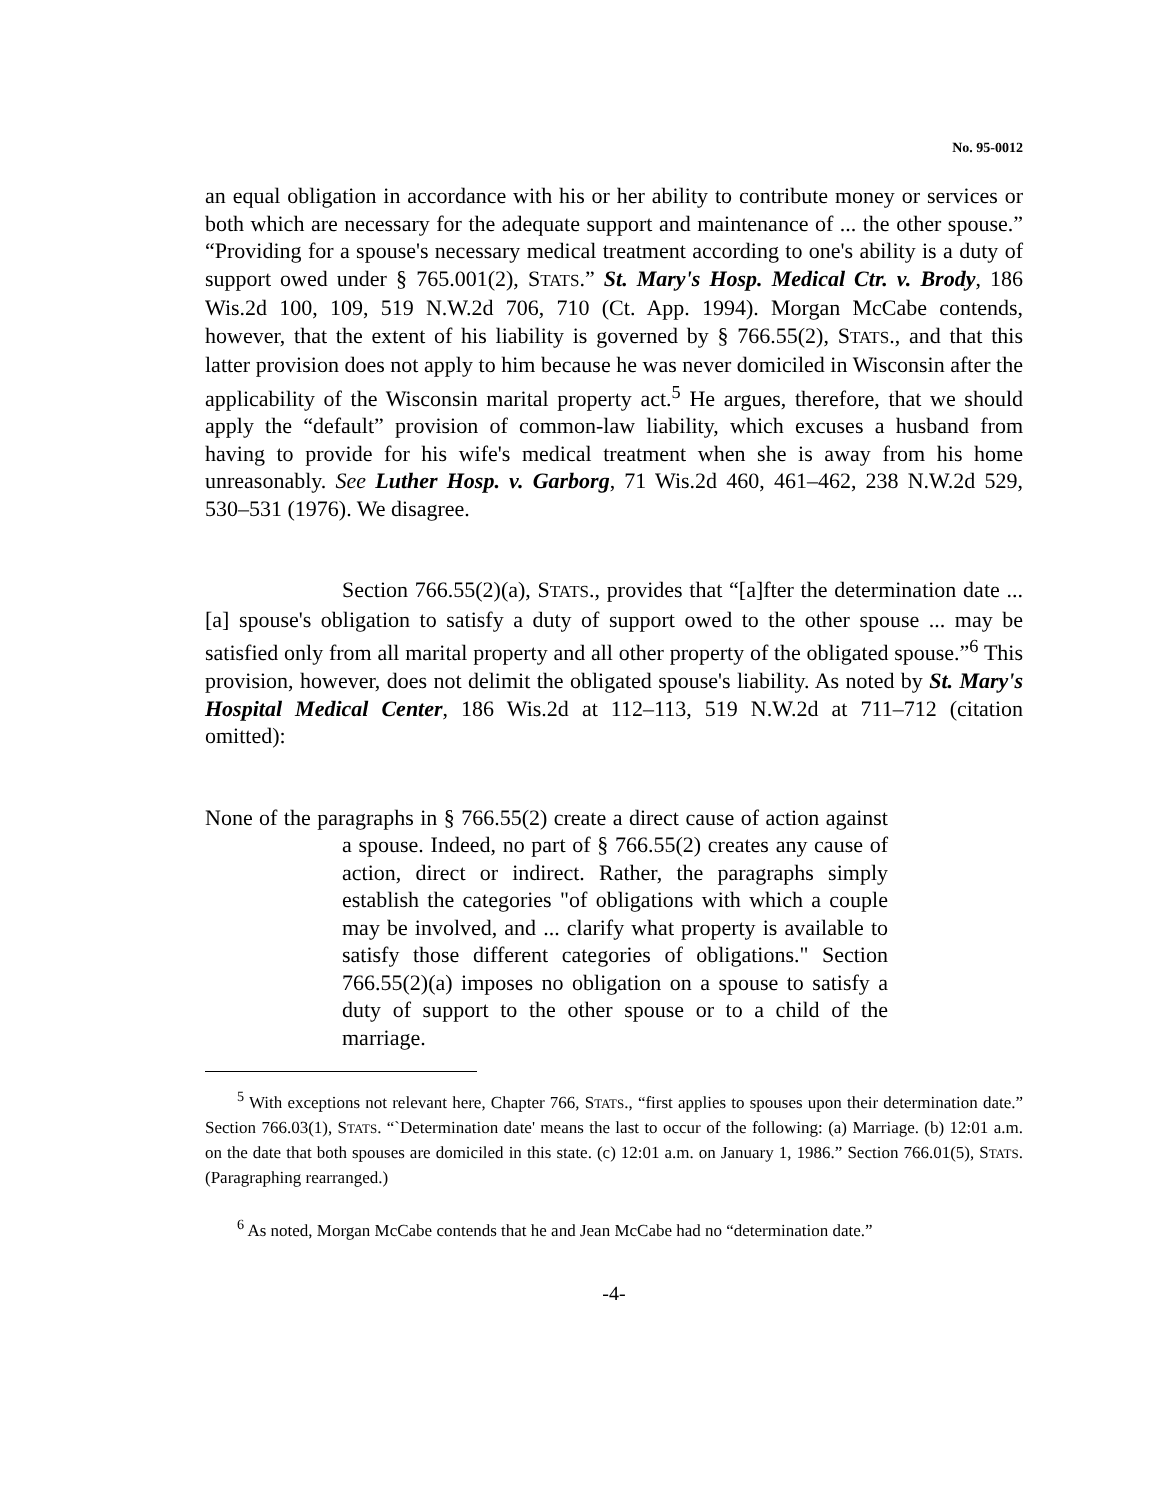No. 95-0012
an equal obligation in accordance with his or her ability to contribute money or services or both which are necessary for the adequate support and maintenance of ... the other spouse.” “Providing for a spouse's necessary medical treatment according to one's ability is a duty of support owed under § 765.001(2), STATS.” St. Mary's Hosp. Medical Ctr. v. Brody, 186 Wis.2d 100, 109, 519 N.W.2d 706, 710 (Ct. App. 1994). Morgan McCabe contends, however, that the extent of his liability is governed by § 766.55(2), STATS., and that this latter provision does not apply to him because he was never domiciled in Wisconsin after the applicability of the Wisconsin marital property act.<sup>5</sup> He argues, therefore, that we should apply the “default” provision of common-law liability, which excuses a husband from having to provide for his wife's medical treatment when she is away from his home unreasonably. See Luther Hosp. v. Garborg, 71 Wis.2d 460, 461–462, 238 N.W.2d 529, 530–531 (1976). We disagree.
Section 766.55(2)(a), STATS., provides that “[a]fter the determination date ... [a] spouse's obligation to satisfy a duty of support owed to the other spouse ... may be satisfied only from all marital property and all other property of the obligated spouse.”<sup>6</sup> This provision, however, does not delimit the obligated spouse's liability. As noted by St. Mary's Hospital Medical Center, 186 Wis.2d at 112–113, 519 N.W.2d at 711–712 (citation omitted):
None of the paragraphs in § 766.55(2) create a direct cause of action against a spouse. Indeed, no part of § 766.55(2) creates any cause of action, direct or indirect. Rather, the paragraphs simply establish the categories "of obligations with which a couple may be involved, and ... clarify what property is available to satisfy those different categories of obligations." Section 766.55(2)(a) imposes no obligation on a spouse to satisfy a duty of support to the other spouse or to a child of the marriage.
<sup>5</sup> With exceptions not relevant here, Chapter 766, STATS., “first applies to spouses upon their determination date.” Section 766.03(1), STATS. “`Determination date' means the last to occur of the following: (a) Marriage. (b) 12:01 a.m. on the date that both spouses are domiciled in this state. (c) 12:01 a.m. on January 1, 1986.” Section 766.01(5), STATS. (Paragraphing rearranged.)
<sup>6</sup> As noted, Morgan McCabe contends that he and Jean McCabe had no “determination date.”
-4-